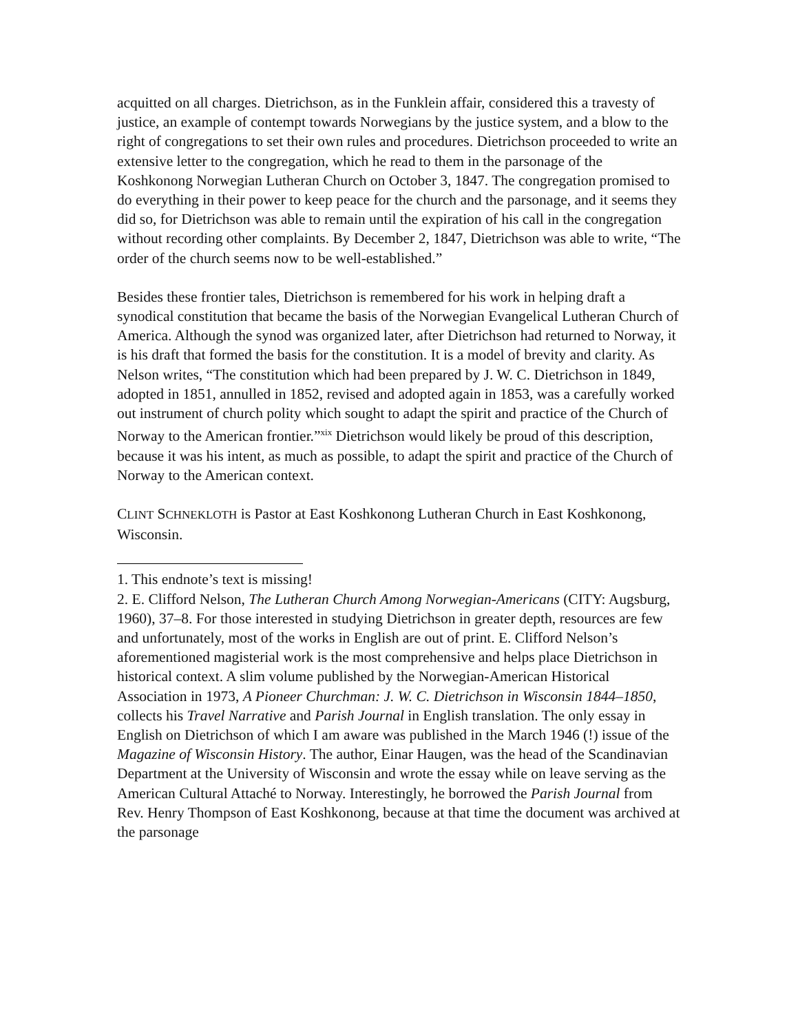acquitted on all charges. Dietrichson, as in the Funklein affair, considered this a travesty of justice, an example of contempt towards Norwegians by the justice system, and a blow to the right of congregations to set their own rules and procedures. Dietrichson proceeded to write an extensive letter to the congregation, which he read to them in the parsonage of the Koshkonong Norwegian Lutheran Church on October 3, 1847. The congregation promised to do everything in their power to keep peace for the church and the parsonage, and it seems they did so, for Dietrichson was able to remain until the expiration of his call in the congregation without recording other complaints. By December 2, 1847, Dietrichson was able to write, “The order of the church seems now to be well-established.”
Besides these frontier tales, Dietrichson is remembered for his work in helping draft a synodical constitution that became the basis of the Norwegian Evangelical Lutheran Church of America. Although the synod was organized later, after Dietrichson had returned to Norway, it is his draft that formed the basis for the constitution. It is a model of brevity and clarity. As Nelson writes, “The constitution which had been prepared by J. W. C. Dietrichson in 1849, adopted in 1851, annulled in 1852, revised and adopted again in 1853, was a carefully worked out instrument of church polity which sought to adapt the spirit and practice of the Church of Norway to the American frontier.”<sup>xix</sup> Dietrichson would likely be proud of this description, because it was his intent, as much as possible, to adapt the spirit and practice of the Church of Norway to the American context.
CLINT SCHNEKLOTH is Pastor at East Koshkonong Lutheran Church in East Koshkonong, Wisconsin.
1. This endnote’s text is missing!
2. E. Clifford Nelson, The Lutheran Church Among Norwegian-Americans (CITY: Augsburg, 1960), 37–8. For those interested in studying Dietrichson in greater depth, resources are few and unfortunately, most of the works in English are out of print. E. Clifford Nelson’s aforementioned magisterial work is the most comprehensive and helps place Dietrichson in historical context. A slim volume published by the Norwegian-American Historical Association in 1973, A Pioneer Churchman: J. W. C. Dietrichson in Wisconsin 1844–1850, collects his Travel Narrative and Parish Journal in English translation. The only essay in English on Dietrichson of which I am aware was published in the March 1946 (!) issue of the Magazine of Wisconsin History. The author, Einar Haugen, was the head of the Scandinavian Department at the University of Wisconsin and wrote the essay while on leave serving as the American Cultural Attaché to Norway. Interestingly, he borrowed the Parish Journal from Rev. Henry Thompson of East Koshkonong, because at that time the document was archived at the parsonage